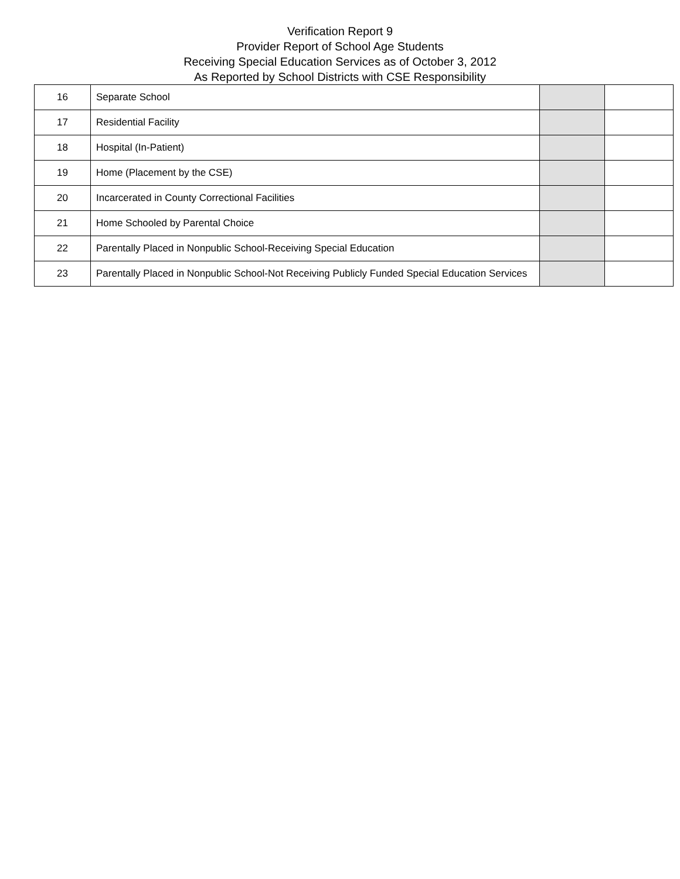Verification Report 9
Provider Report of School Age Students
Receiving Special Education Services as of October 3, 2012
As Reported by School Districts with CSE Responsibility
| 16 | Separate School | | |
| 17 | Residential Facility | | |
| 18 | Hospital (In-Patient) | | |
| 19 | Home (Placement by the CSE) | | |
| 20 | Incarcerated in County Correctional Facilities | | |
| 21 | Home Schooled by Parental Choice | | |
| 22 | Parentally Placed in Nonpublic School-Receiving Special Education | | |
| 23 | Parentally Placed in Nonpublic School-Not Receiving Publicly Funded Special Education Services | | |